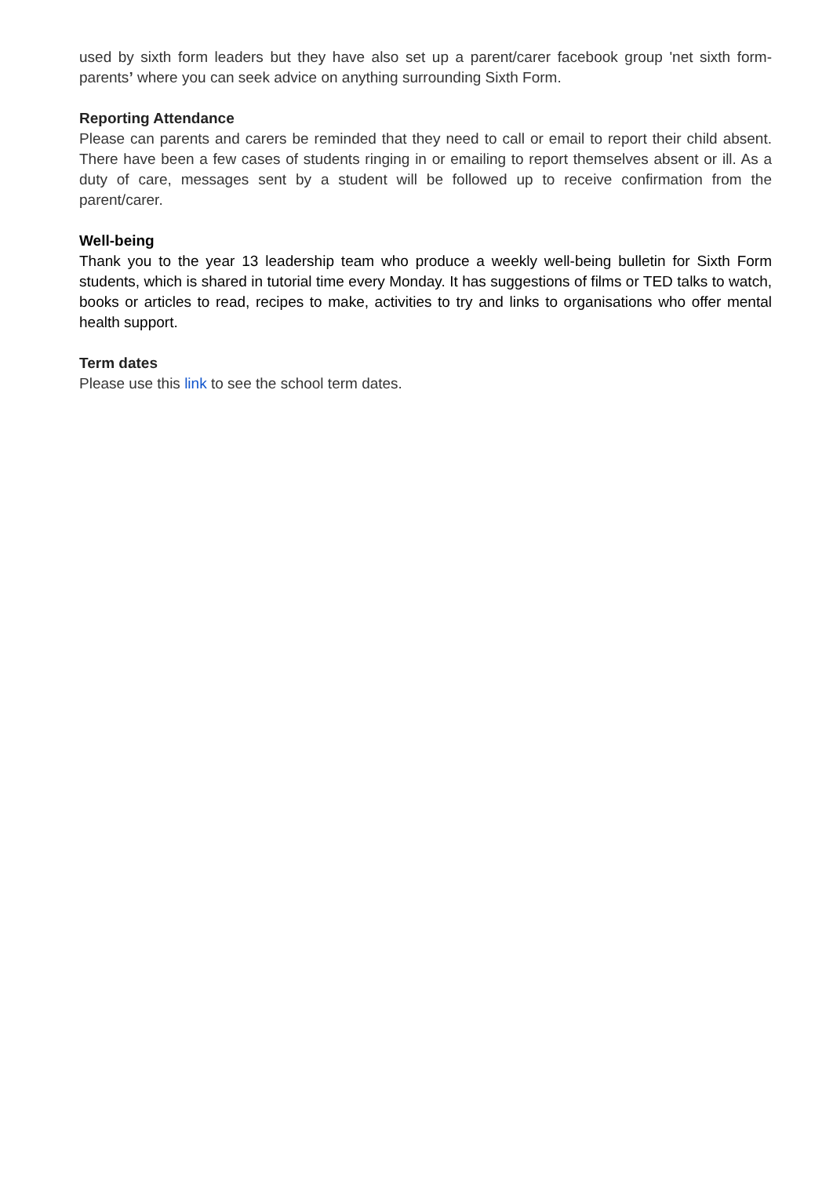used by sixth form leaders but they have also set up a parent/carer facebook group 'net sixth form-parents’ where you can seek advice on anything surrounding Sixth Form.
Reporting Attendance
Please can parents and carers be reminded that they need to call or email to report their child absent. There have been a few cases of students ringing in or emailing to report themselves absent or ill. As a duty of care, messages sent by a student will be followed up to receive confirmation from the parent/carer.
Well-being
Thank you to the year 13 leadership team who produce a weekly well-being bulletin for Sixth Form students, which is shared in tutorial time every Monday. It has suggestions of films or TED talks to watch, books or articles to read, recipes to make, activities to try and links to organisations who offer mental health support.
Term dates
Please use this link to see the school term dates.